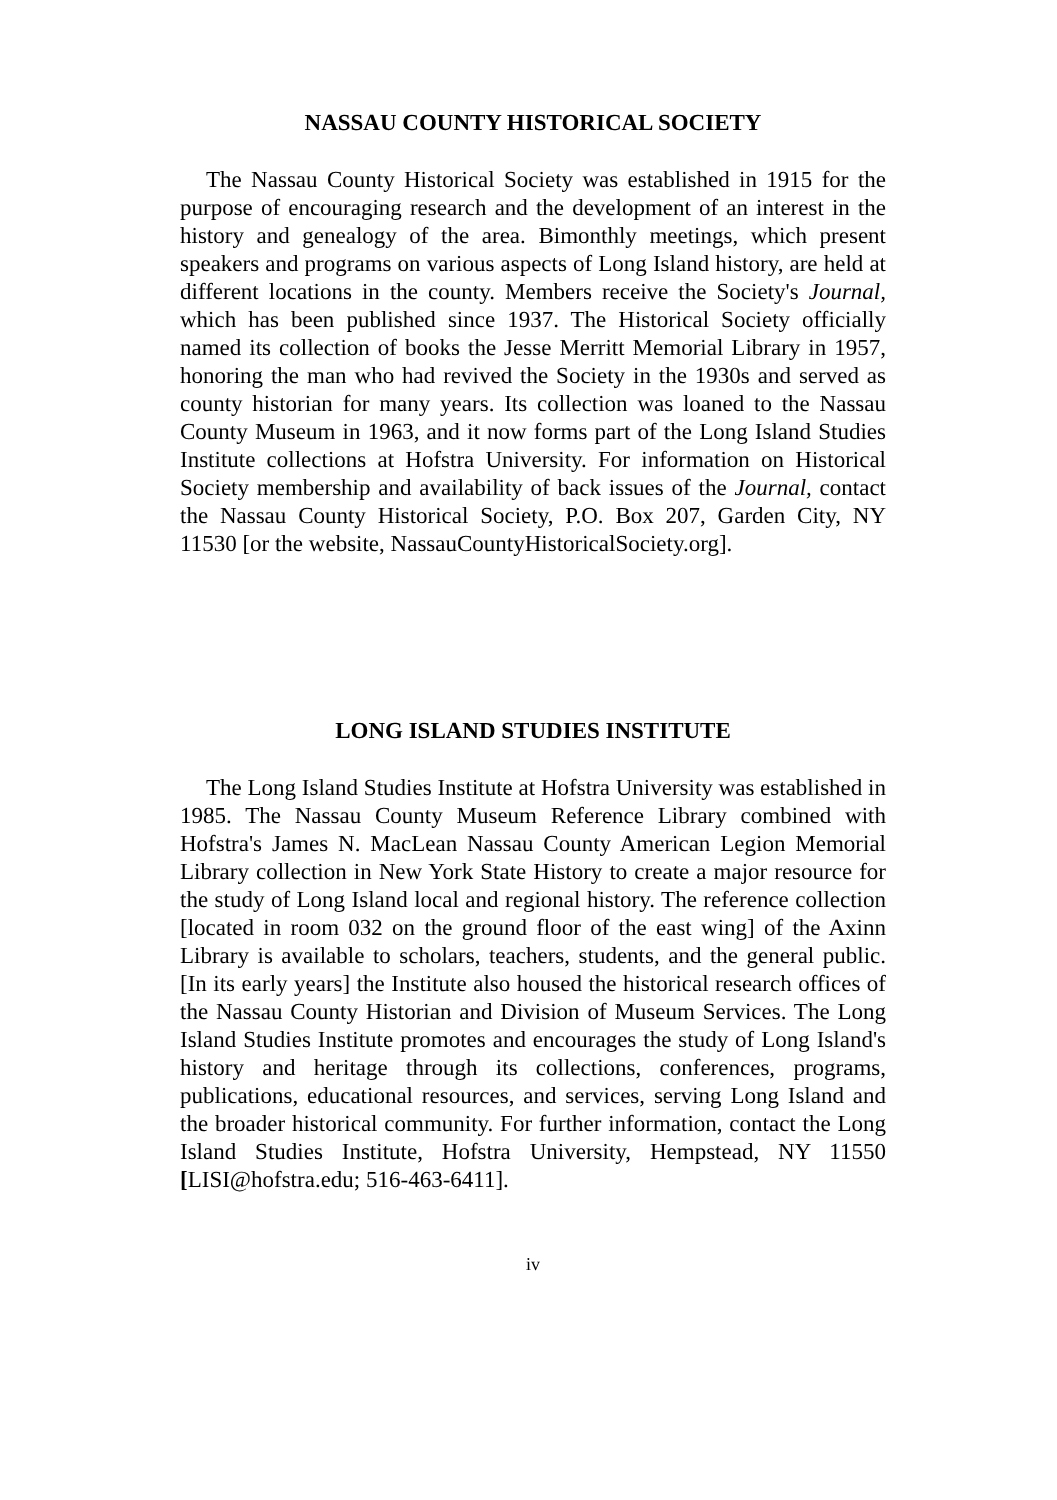NASSAU COUNTY HISTORICAL SOCIETY
The Nassau County Historical Society was established in 1915 for the purpose of encouraging research and the development of an interest in the history and genealogy of the area. Bimonthly meetings, which present speakers and programs on various aspects of Long Island history, are held at different locations in the county. Members receive the Society's Journal, which has been published since 1937. The Historical Society officially named its collection of books the Jesse Merritt Memorial Library in 1957, honoring the man who had revived the Society in the 1930s and served as county historian for many years. Its collection was loaned to the Nassau County Museum in 1963, and it now forms part of the Long Island Studies Institute collections at Hofstra University. For information on Historical Society membership and availability of back issues of the Journal, contact the Nassau County Historical Society, P.O. Box 207, Garden City, NY 11530 [or the website, NassauCountyHistoricalSociety.org].
LONG ISLAND STUDIES INSTITUTE
The Long Island Studies Institute at Hofstra University was established in 1985. The Nassau County Museum Reference Library combined with Hofstra's James N. MacLean Nassau County American Legion Memorial Library collection in New York State History to create a major resource for the study of Long Island local and regional history. The reference collection [located in room 032 on the ground floor of the east wing] of the Axinn Library is available to scholars, teachers, students, and the general public. [In its early years] the Institute also housed the historical research offices of the Nassau County Historian and Division of Museum Services. The Long Island Studies Institute promotes and encourages the study of Long Island's history and heritage through its collections, conferences, programs, publications, educational resources, and services, serving Long Island and the broader historical community. For further information, contact the Long Island Studies Institute, Hofstra University, Hempstead, NY 11550 [LISI@hofstra.edu; 516-463-6411].
iv